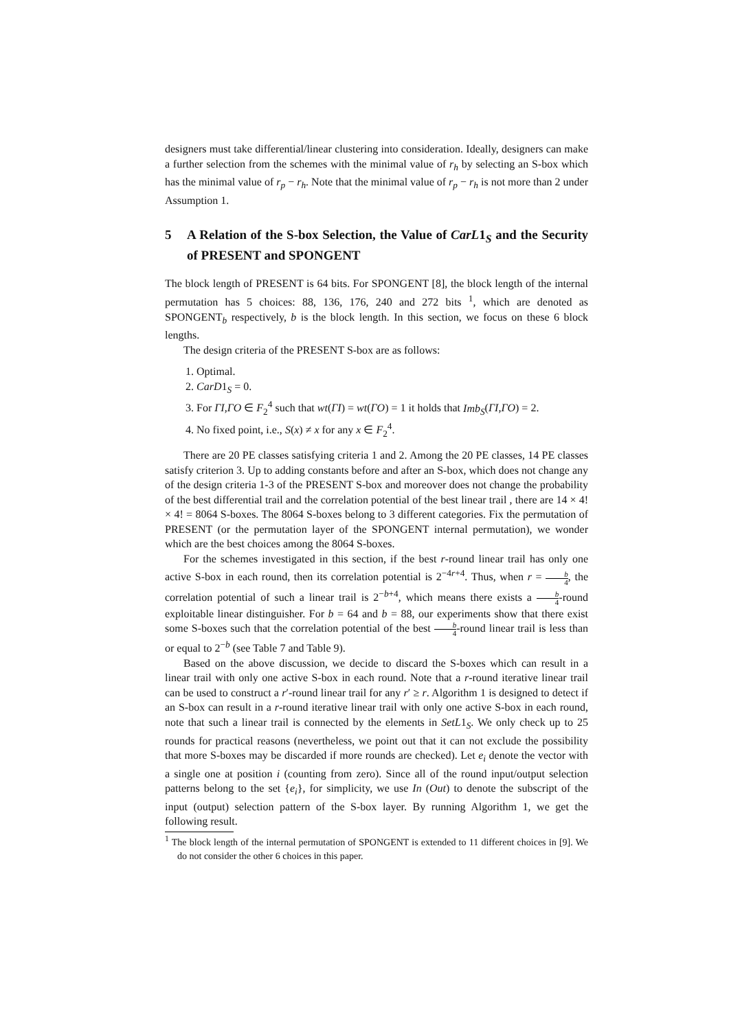designers must take differential/linear clustering into consideration. Ideally, designers can make a further selection from the schemes with the minimal value of r<sub>h</sub> by selecting an S-box which has the minimal value of r<sub>p</sub> − r<sub>h</sub>. Note that the minimal value of r<sub>p</sub> − r<sub>h</sub> is not more than 2 under Assumption 1.
5 A Relation of the S-box Selection, the Value of CarL1<sub>S</sub> and the Security of PRESENT and SPONGENT
The block length of PRESENT is 64 bits. For SPONGENT [8], the block length of the internal permutation has 5 choices: 88, 136, 176, 240 and 272 bits <sup>1</sup>, which are denoted as SPONGENT<sub>b</sub> respectively, b is the block length. In this section, we focus on these 6 block lengths.
The design criteria of the PRESENT S-box are as follows:
1. Optimal.
2. CarD1<sub>S</sub> = 0.
3. For ΓI,ΓO ∈ F<sub>2</sub><sup>4</sup> such that wt(ΓI) = wt(ΓO) = 1 it holds that Imb<sub>S</sub>(ΓI,ΓO) = 2.
4. No fixed point, i.e., S(x) ≠ x for any x ∈ F<sub>2</sub><sup>4</sup>.
There are 20 PE classes satisfying criteria 1 and 2. Among the 20 PE classes, 14 PE classes satisfy criterion 3. Up to adding constants before and after an S-box, which does not change any of the design criteria 1-3 of the PRESENT S-box and moreover does not change the probability of the best differential trail and the correlation potential of the best linear trail , there are 14 × 4! × 4! = 8064 S-boxes. The 8064 S-boxes belong to 3 different categories. Fix the permutation of PRESENT (or the permutation layer of the SPONGENT internal permutation), we wonder which are the best choices among the 8064 S-boxes.
For the schemes investigated in this section, if the best r-round linear trail has only one active S-box in each round, then its correlation potential is 2<sup>−4r+4</sup>. Thus, when r = b 4, the correlation potential of such a linear trail is 2<sup>−b+4</sup>, which means there exists a b 4-round exploitable linear distinguisher. For b = 64 and b = 88, our experiments show that there exist some S-boxes such that the correlation potential of the best b 4-round linear trail is less than or equal to 2<sup>−b</sup> (see Table 7 and Table 9).
Based on the above discussion, we decide to discard the S-boxes which can result in a linear trail with only one active S-box in each round. Note that a r-round iterative linear trail can be used to construct a r′-round linear trail for any r′ ≥ r. Algorithm 1 is designed to detect if an S-box can result in a r-round iterative linear trail with only one active S-box in each round, note that such a linear trail is connected by the elements in SetL1<sub>S</sub>. We only check up to 25 rounds for practical reasons (nevertheless, we point out that it can not exclude the possibility that more S-boxes may be discarded if more rounds are checked). Let e<sub>i</sub> denote the vector with a single one at position i (counting from zero). Since all of the round input/output selection patterns belong to the set {e<sub>i</sub>}, for simplicity, we use In (Out) to denote the subscript of the input (output) selection pattern of the S-box layer. By running Algorithm 1, we get the following result.
<sup>1</sup> The block length of the internal permutation of SPONGENT is extended to 11 different choices in [9]. We do not consider the other 6 choices in this paper.